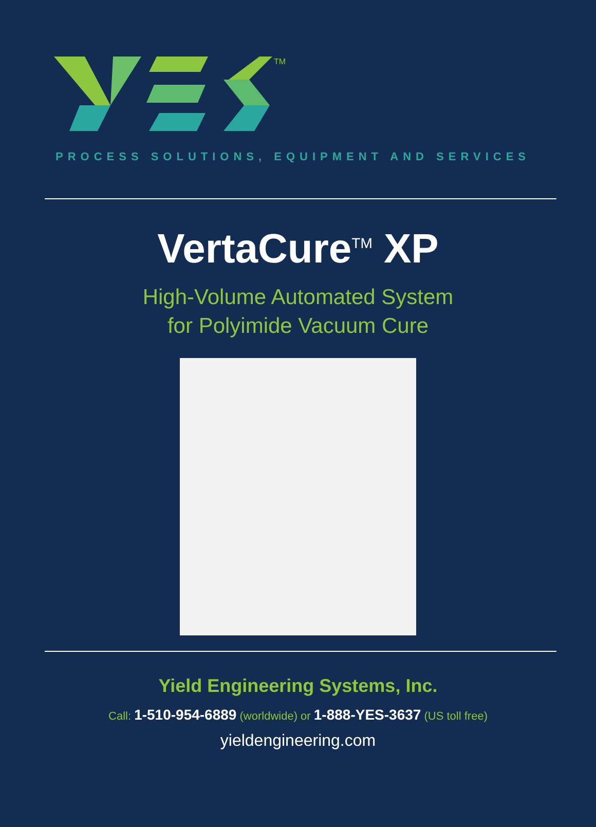TM
PROCESS SOLUTIONS, EQUIPMENT AND SERVICES
VertaCure<sup>TM</sup> XP
High-Volume Automated System
for Polyimide Vacuum Cure
Yield Engineering Systems, Inc.
Call: 1-510-954-6889 (worldwide) or 1-888-YES-3637 (US toll free)
yieldengineering.com